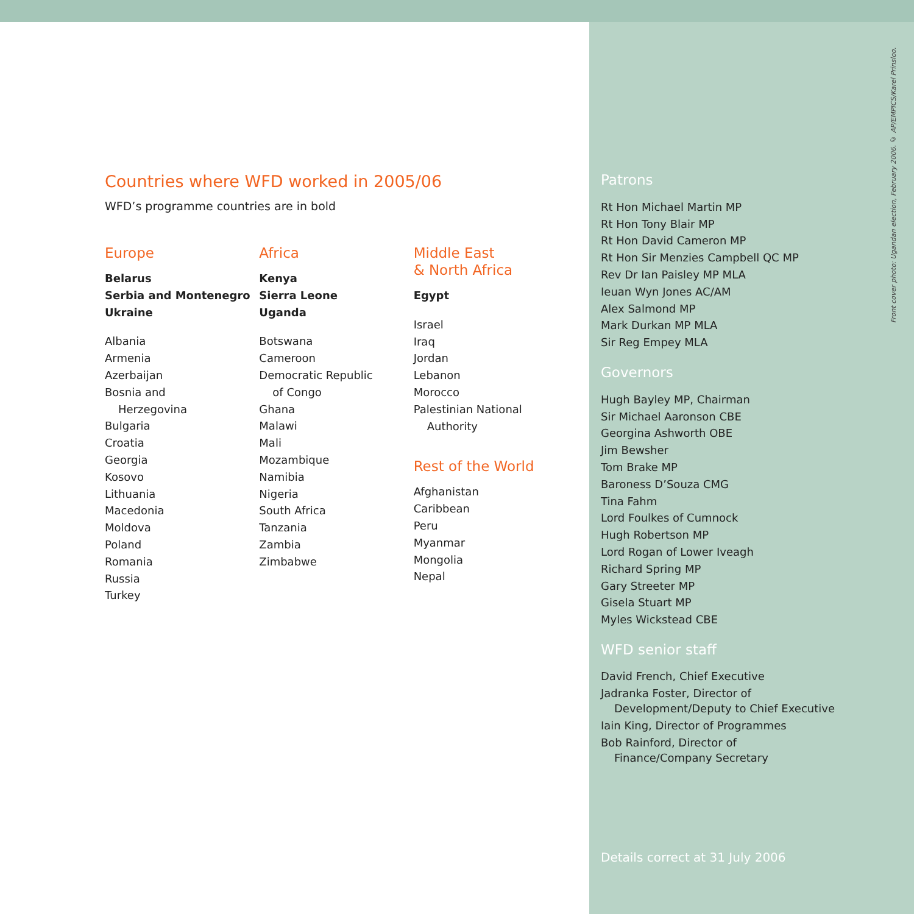Countries where WFD worked in 2005/06
WFD’s programme countries are in bold
Europe
Belarus
Serbia and Montenegro
Ukraine
Albania
Armenia
Azerbaijan
Bosnia and
Herzegovina
Bulgaria
Croatia
Georgia
Kosovo
Lithuania
Macedonia
Moldova
Poland
Romania
Russia
Turkey
Africa
Kenya
Sierra Leone
Uganda
Botswana
Cameroon
Democratic Republic
of Congo
Ghana
Malawi
Mali
Mozambique
Namibia
Nigeria
South Africa
Tanzania
Zambia
Zimbabwe
Middle East
& North Africa
Egypt
Israel
Iraq
Jordan
Lebanon
Morocco
Palestinian National
Authority
Rest of the World
Afghanistan
Caribbean
Peru
Myanmar
Mongolia
Nepal
Patrons
Rt Hon Michael Martin MP
Rt Hon Tony Blair MP
Rt Hon David Cameron MP
Rt Hon Sir Menzies Campbell QC MP
Rev Dr Ian Paisley MP MLA
Ieuan Wyn Jones AC/AM
Alex Salmond MP
Mark Durkan MP MLA
Sir Reg Empey MLA
Governors
Hugh Bayley MP, Chairman
Sir Michael Aaronson CBE
Georgina Ashworth OBE
Jim Bewsher
Tom Brake MP
Baroness D’Souza CMG
Tina Fahm
Lord Foulkes of Cumnock
Hugh Robertson MP
Lord Rogan of Lower Iveagh
Richard Spring MP
Gary Streeter MP
Gisela Stuart MP
Myles Wickstead CBE
WFD senior staff
David French, Chief Executive
Jadranka Foster, Director of
Development/Deputy to Chief Executive
Iain King, Director of Programmes
Bob Rainford, Director of
Finance/Company Secretary
Front cover photo: Ugandan election, February 2006. © AP/EMPICS/Karel Prinsloo.
Details correct at 31 July 2006